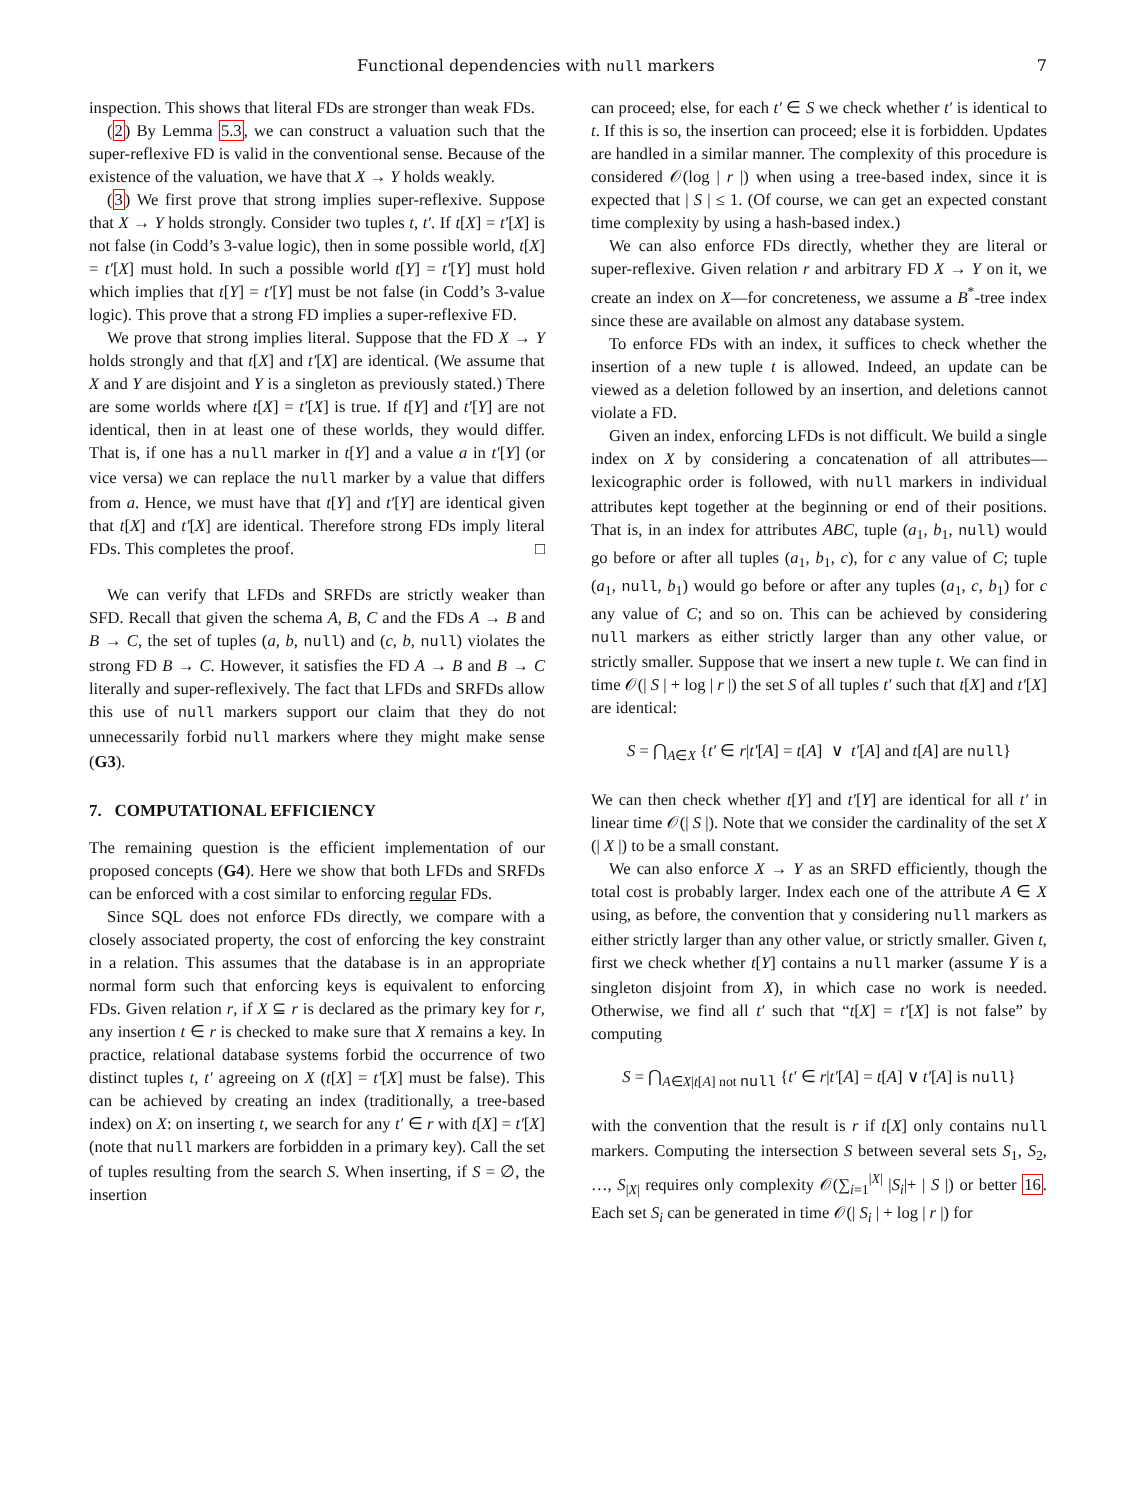Functional dependencies with null markers 7
inspection. This shows that literal FDs are stronger than weak FDs.
(2) By Lemma 5.3, we can construct a valuation such that the super-reflexive FD is valid in the conventional sense. Because of the existence of the valuation, we have that X → Y holds weakly.
(3) We first prove that strong implies super-reflexive. Suppose that X → Y holds strongly. Consider two tuples t, t′. If t[X] = t′[X] is not false (in Codd’s 3-value logic), then in some possible world, t[X] = t′[X] must hold. In such a possible world t[Y] = t′[Y] must hold which implies that t[Y] = t′[Y] must be not false (in Codd’s 3-value logic). This prove that a strong FD implies a super-reflexive FD.
We prove that strong implies literal. Suppose that the FD X → Y holds strongly and that t[X] and t′[X] are identical. (We assume that X and Y are disjoint and Y is a singleton as previously stated.) There are some worlds where t[X] = t′[X] is true. If t[Y] and t′[Y] are not identical, then in at least one of these worlds, they would differ. That is, if one has a null marker in t[Y] and a value a in t′[Y] (or vice versa) we can replace the null marker by a value that differs from a. Hence, we must have that t[Y] and t′[Y] are identical given that t[X] and t′[X] are identical. Therefore strong FDs imply literal FDs. This completes the proof. □
We can verify that LFDs and SRFDs are strictly weaker than SFD. Recall that given the schema A, B, C and the FDs A → B and B → C, the set of tuples (a, b, null) and (c, b, null) violates the strong FD B → C. However, it satisfies the FD A → B and B → C literally and super-reflexively. The fact that LFDs and SRFDs allow this use of null markers support our claim that they do not unnecessarily forbid null markers where they might make sense (G3).
7. COMPUTATIONAL EFFICIENCY
The remaining question is the efficient implementation of our proposed concepts (G4). Here we show that both LFDs and SRFDs can be enforced with a cost similar to enforcing regular FDs.
Since SQL does not enforce FDs directly, we compare with a closely associated property, the cost of enforcing the key constraint in a relation. This assumes that the database is in an appropriate normal form such that enforcing keys is equivalent to enforcing FDs. Given relation r, if X ⊆ r is declared as the primary key for r, any insertion t ∈ r is checked to make sure that X remains a key. In practice, relational database systems forbid the occurrence of two distinct tuples t, t′ agreeing on X (t[X] = t′[X] must be false). This can be achieved by creating an index (traditionally, a tree-based index) on X: on inserting t, we search for any t′ ∈ r with t[X] = t′[X] (note that null markers are forbidden in a primary key). Call the set of tuples resulting from the search S. When inserting, if S = ∅, the insertion
can proceed; else, for each t′ ∈ S we check whether t′ is identical to t. If this is so, the insertion can proceed; else it is forbidden. Updates are handled in a similar manner. The complexity of this procedure is considered 𝒪(log | r |) when using a tree-based index, since it is expected that | S | ≤ 1. (Of course, we can get an expected constant time complexity by using a hash-based index.)
We can also enforce FDs directly, whether they are literal or super-reflexive. Given relation r and arbitrary FD X → Y on it, we create an index on X—for concreteness, we assume a B<sup>*</sup>-tree index since these are available on almost any database system.
To enforce FDs with an index, it suffices to check whether the insertion of a new tuple t is allowed. Indeed, an update can be viewed as a deletion followed by an insertion, and deletions cannot violate a FD.
Given an index, enforcing LFDs is not difficult. We build a single index on X by considering a concatenation of all attributes—lexicographic order is followed, with null markers in individual attributes kept together at the beginning or end of their positions. That is, in an index for attributes ABC, tuple (a<sub>1</sub>, b<sub>1</sub>, null) would go before or after all tuples (a<sub>1</sub>, b<sub>1</sub>, c), for c any value of C; tuple (a<sub>1</sub>, null, b<sub>1</sub>) would go before or after any tuples (a<sub>1</sub>, c, b<sub>1</sub>) for c any value of C; and so on. This can be achieved by considering null markers as either strictly larger than any other value, or strictly smaller. Suppose that we insert a new tuple t. We can find in time 𝒪(| S | + log | r |) the set S of all tuples t′ such that t[X] and t′[X] are identical:
S = ⋂<sub>A∈X</sub> {t′ ∈ r|t′[A] = t[A] ∨ t′[A] and t[A] are null}
We can then check whether t[Y] and t′[Y] are identical for all t′ in linear time 𝒪(| S |). Note that we consider the cardinality of the set X (| X |) to be a small constant.
We can also enforce X → Y as an SRFD efficiently, though the total cost is probably larger. Index each one of the attribute A ∈ X using, as before, the convention that y considering null markers as either strictly larger than any other value, or strictly smaller. Given t, first we check whether t[Y] contains a null marker (assume Y is a singleton disjoint from X), in which case no work is needed. Otherwise, we find all t′ such that “t[X] = t′[X] is not false” by computing
S = ⋂<sub>A∈X|t[A] not null</sub> {t′ ∈ r|t′[A] = t[A] ∨ t′[A] is null}
with the convention that the result is r if t[X] only contains null markers. Computing the intersection S between several sets S<sub>1</sub>, S<sub>2</sub>, …, S<sub>|X|</sub> requires only complexity 𝒪(∑<sub>i=1</sub><sup>|X|</sup> |S<sub>i</sub>|+ | S |) or better 16. Each set S<sub>i</sub> can be generated in time 𝒪(| S<sub>i</sub> | + log | r |) for